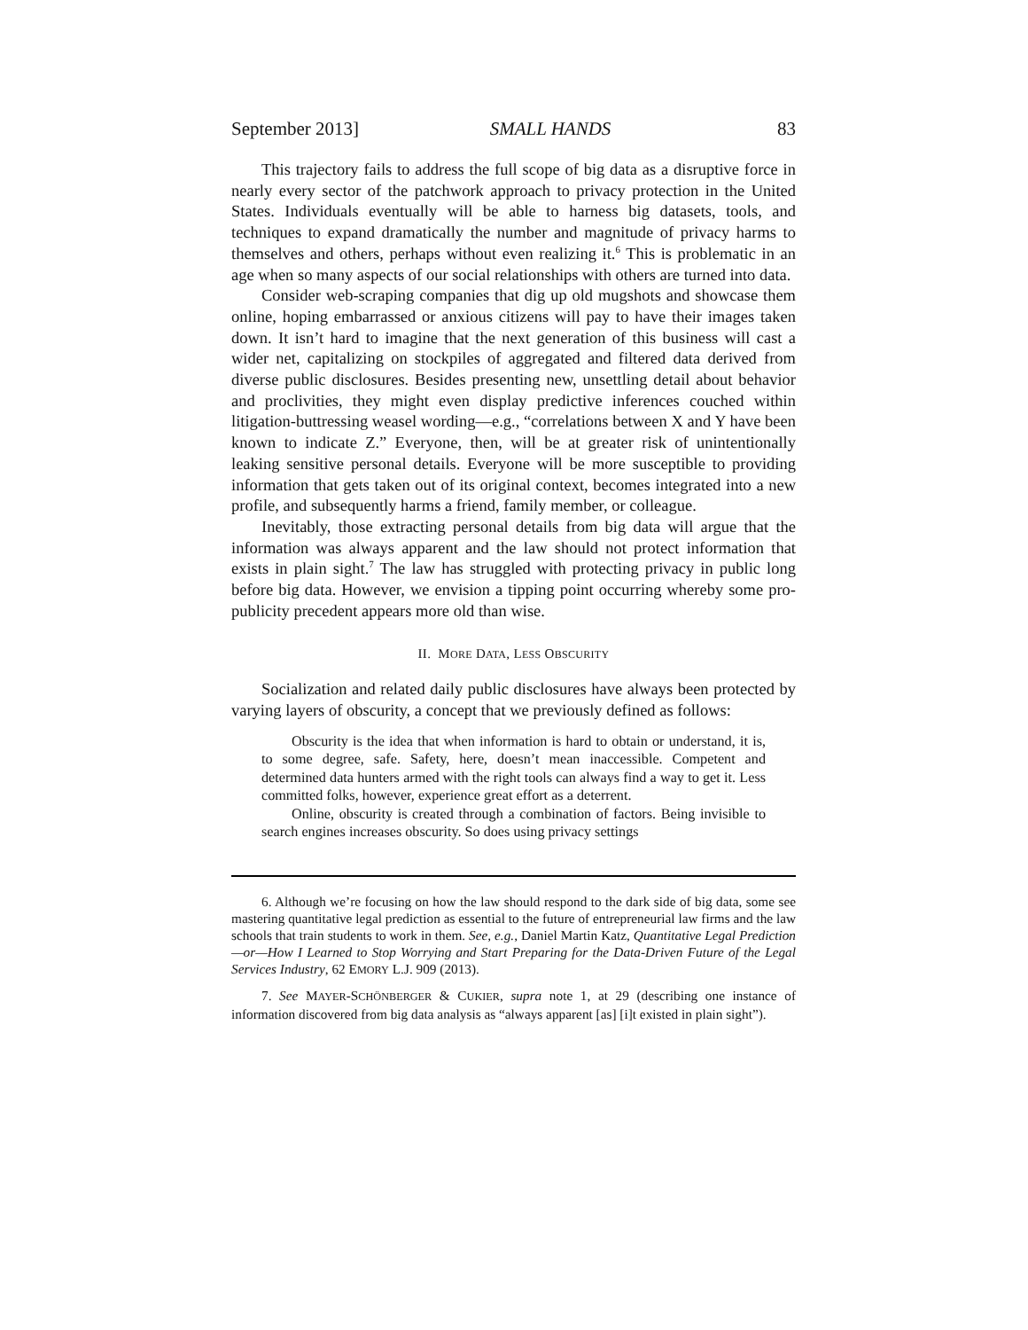September 2013] SMALL HANDS 83
This trajectory fails to address the full scope of big data as a disruptive force in nearly every sector of the patchwork approach to privacy protection in the United States. Individuals eventually will be able to harness big datasets, tools, and techniques to expand dramatically the number and magnitude of privacy harms to themselves and others, perhaps without even realizing it.<sup>6</sup> This is problematic in an age when so many aspects of our social relationships with others are turned into data.
Consider web-scraping companies that dig up old mugshots and showcase them online, hoping embarrassed or anxious citizens will pay to have their images taken down. It isn’t hard to imagine that the next generation of this business will cast a wider net, capitalizing on stockpiles of aggregated and filtered data derived from diverse public disclosures. Besides presenting new, unsettling detail about behavior and proclivities, they might even display predictive inferences couched within litigation-buttressing weasel wording—e.g., “correlations between X and Y have been known to indicate Z.” Everyone, then, will be at greater risk of unintentionally leaking sensitive personal details. Everyone will be more susceptible to providing information that gets taken out of its original context, becomes integrated into a new profile, and subsequently harms a friend, family member, or colleague.
Inevitably, those extracting personal details from big data will argue that the information was always apparent and the law should not protect information that exists in plain sight.<sup>7</sup> The law has struggled with protecting privacy in public long before big data. However, we envision a tipping point occurring whereby some pro-publicity precedent appears more old than wise.
II. MORE DATA, LESS OBSCURITY
Socialization and related daily public disclosures have always been protected by varying layers of obscurity, a concept that we previously defined as follows:
Obscurity is the idea that when information is hard to obtain or understand, it is, to some degree, safe. Safety, here, doesn’t mean inaccessible. Competent and determined data hunters armed with the right tools can always find a way to get it. Less committed folks, however, experience great effort as a deterrent.
Online, obscurity is created through a combination of factors. Being invisible to search engines increases obscurity. So does using privacy settings
6. Although we’re focusing on how the law should respond to the dark side of big data, some see mastering quantitative legal prediction as essential to the future of entrepreneurial law firms and the law schools that train students to work in them. See, e.g., Daniel Martin Katz, Quantitative Legal Prediction—or—How I Learned to Stop Worrying and Start Preparing for the Data-Driven Future of the Legal Services Industry, 62 EMORY L.J. 909 (2013).
7. See MAYER-SCHÖNBERGER & CUKIER, supra note 1, at 29 (describing one instance of information discovered from big data analysis as “always apparent [as] [i]t existed in plain sight”).